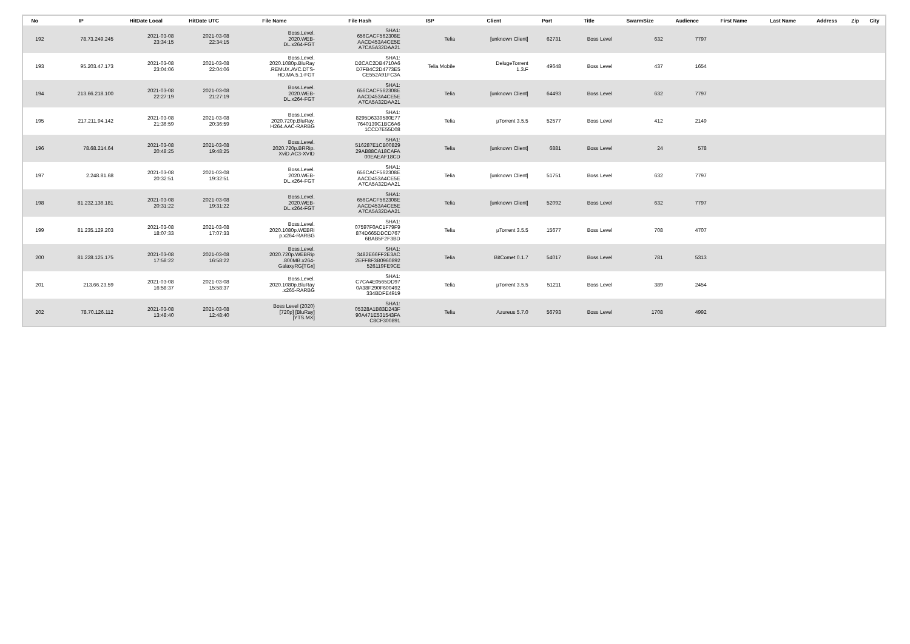| No | IP | HitDate Local | HitDate UTC | File Name | File Hash | ISP | Client | Port | Title | SwarmSize | Audience | First Name | Last Name | Address | Zip | City |
| --- | --- | --- | --- | --- | --- | --- | --- | --- | --- | --- | --- | --- | --- | --- | --- | --- |
| 192 | 78.73.249.245 | 2021-03-08 23:34:15 | 2021-03-08 22:34:15 | Boss.Level. 2020.WEB- DL.x264-FGT | SHA1: 656CACF562308E AACD453A4CE5E A7CA5A32DAA21 | Telia | [unknown Client] | 62731 | Boss Level | 632 | 7797 | | | | | |
| 193 | 95.203.47.173 | 2021-03-08 23:04:06 | 2021-03-08 22:04:06 | Boss.Level. 2020.1080p.BluRay .REMUX.AVC.DTS- HD.MA.5.1-FGT | SHA1: D2CAC2DB4710A6 D7FB4C2D4773E5 CE552A91FC3A | Telia Mobile | DelugeTorrent 1.3.F | 49648 | Boss Level | 437 | 1654 | | | | | |
| 194 | 213.66.218.100 | 2021-03-08 22:27:19 | 2021-03-08 21:27:19 | Boss.Level. 2020.WEB- DL.x264-FGT | SHA1: 656CACF562308E AACD453A4CE5E A7CA5A32DAA21 | Telia | [unknown Client] | 64493 | Boss Level | 632 | 7797 | | | | | |
| 195 | 217.211.94.142 | 2021-03-08 21:36:59 | 2021-03-08 20:36:59 | Boss.Level. 2020.720p.BluRay. H264.AAC-RARBG | SHA1: 8295D6339580E77 7640139C1BC6A6 1CCD7E55D08 | Telia | µTorrent 3.5.5 | 52577 | Boss Level | 412 | 2149 | | | | | |
| 196 | 78.68.214.64 | 2021-03-08 20:48:25 | 2021-03-08 19:48:25 | Boss.Level. 2020.720p.BRRip. XviD.AC3-XVID | SHA1: 516287E1CB00829 29AB88CA18CAFA 00EAEAF18CD | Telia | [unknown Client] | 6881 | Boss Level | 24 | 578 | | | | | |
| 197 | 2.248.81.68 | 2021-03-08 20:32:51 | 2021-03-08 19:32:51 | Boss.Level. 2020.WEB- DL.x264-FGT | SHA1: 656CACF562308E AACD453A4CE5E A7CA5A32DAA21 | Telia | [unknown Client] | 51751 | Boss Level | 632 | 7797 | | | | | |
| 198 | 81.232.136.181 | 2021-03-08 20:31:22 | 2021-03-08 19:31:22 | Boss.Level. 2020.WEB- DL.x264-FGT | SHA1: 656CACF562308E AACD453A4CE5E A7CA5A32DAA21 | Telia | [unknown Client] | 52092 | Boss Level | 632 | 7797 | | | | | |
| 199 | 81.235.129.203 | 2021-03-08 18:07:33 | 2021-03-08 17:07:33 | Boss.Level. 2020.1080p.WEBRi p.x264-RARBG | SHA1: 07597F0AC1F79F9 874D665DDCD767 6BAB5F2F3BD | Telia | µTorrent 3.5.5 | 15677 | Boss Level | 708 | 4707 | | | | | |
| 200 | 81.228.125.175 | 2021-03-08 17:58:22 | 2021-03-08 16:58:22 | Boss.Level. 2020.720p.WEBRip .800MB.x264- GalaxyRG[TGx] | SHA1: 3482E66FF2E3AC 2EFF8F3B0960892 526119FE9CE | Telia | BitComet 0.1.7 | 54017 | Boss Level | 781 | 5313 | | | | | |
| 201 | 213.66.23.59 | 2021-03-08 16:58:37 | 2021-03-08 15:58:37 | Boss.Level. 2020.1080p.BluRay .x265-RARBG | SHA1: C7CA4E0565DD97 0A38F290F600492 334BDFE4919 | Telia | µTorrent 3.5.5 | 51211 | Boss Level | 389 | 2454 | | | | | |
| 202 | 78.70.126.112 | 2021-03-08 13:48:40 | 2021-03-08 12:48:40 | Boss Level (2020) [720p] [BluRay] [YTS.MX] | SHA1: 05328A1B83D243F 90A471E531543FA C8CF300891 | Telia | Azureus 5.7.0 | 56793 | Boss Level | 1708 | 4992 | | | | | |